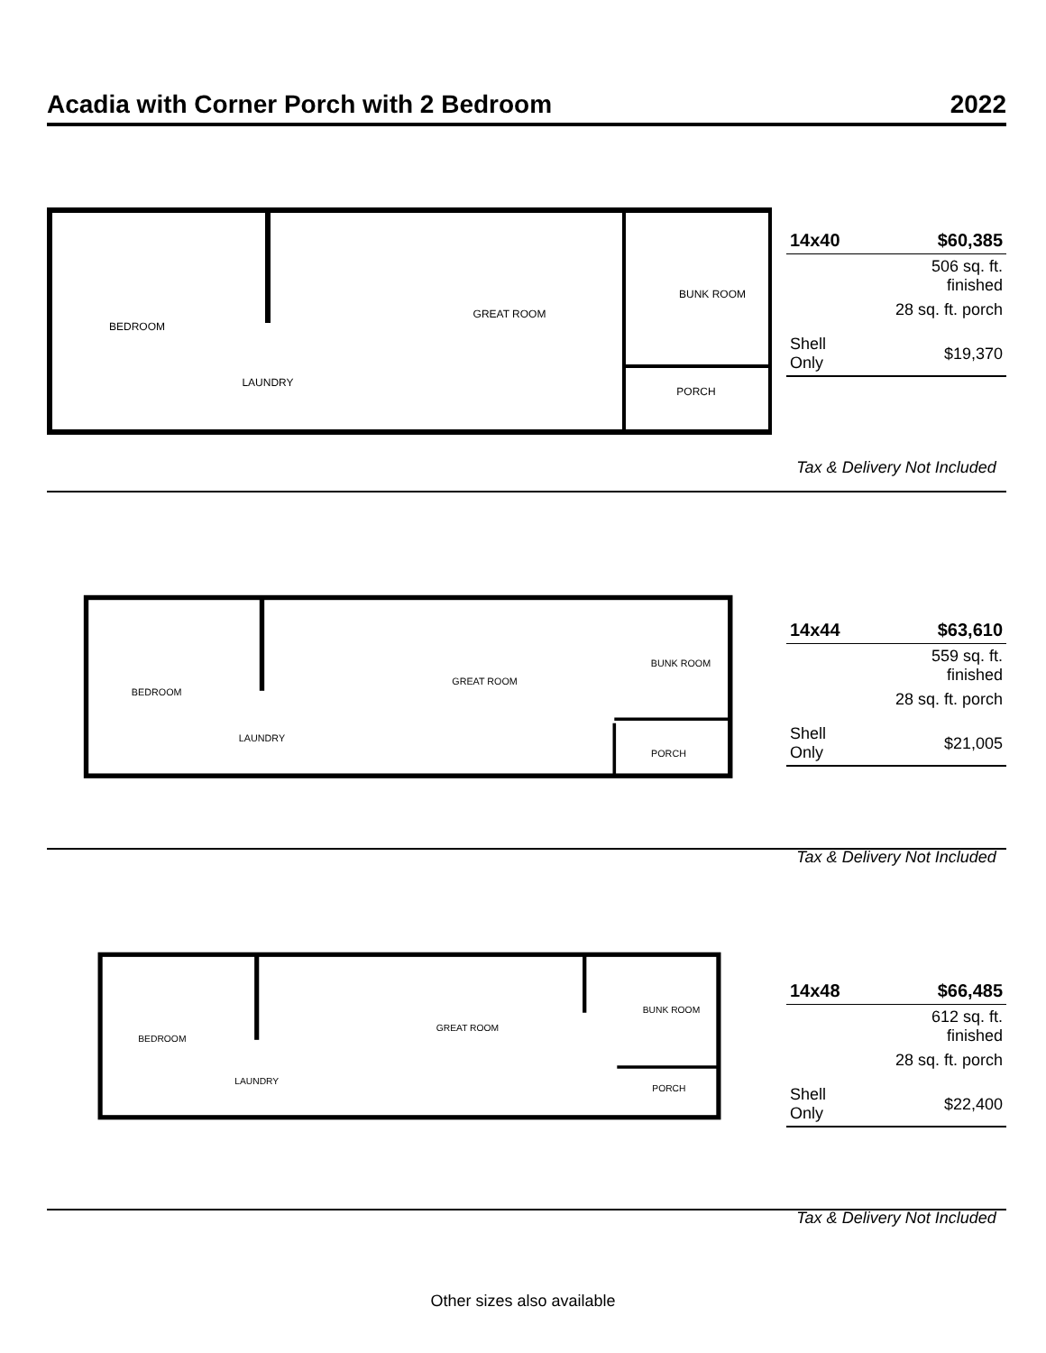Acadia with Corner Porch with 2 Bedroom 2022
BEDROOM
GREAT ROOM
BUNK ROOM
PORCH
LAUNDRY
| 14x40 | $60,385 |
| | 506 sq. ft. finished |
| | 28 sq. ft. porch |
| Shell Only | $19,370 |
Tax & Delivery Not Included
BEDROOM
GREAT ROOM
BUNK ROOM
PORCH
LAUNDRY
| 14x44 | $63,610 |
| | 559 sq. ft. finished |
| | 28 sq. ft. porch |
| Shell Only | $21,005 |
Tax & Delivery Not Included
BEDROOM
GREAT ROOM
BUNK ROOM
PORCH
LAUNDRY
| 14x48 | $66,485 |
| | 612 sq. ft. finished |
| | 28 sq. ft. porch |
| Shell Only | $22,400 |
Tax & Delivery Not Included
Other sizes also available